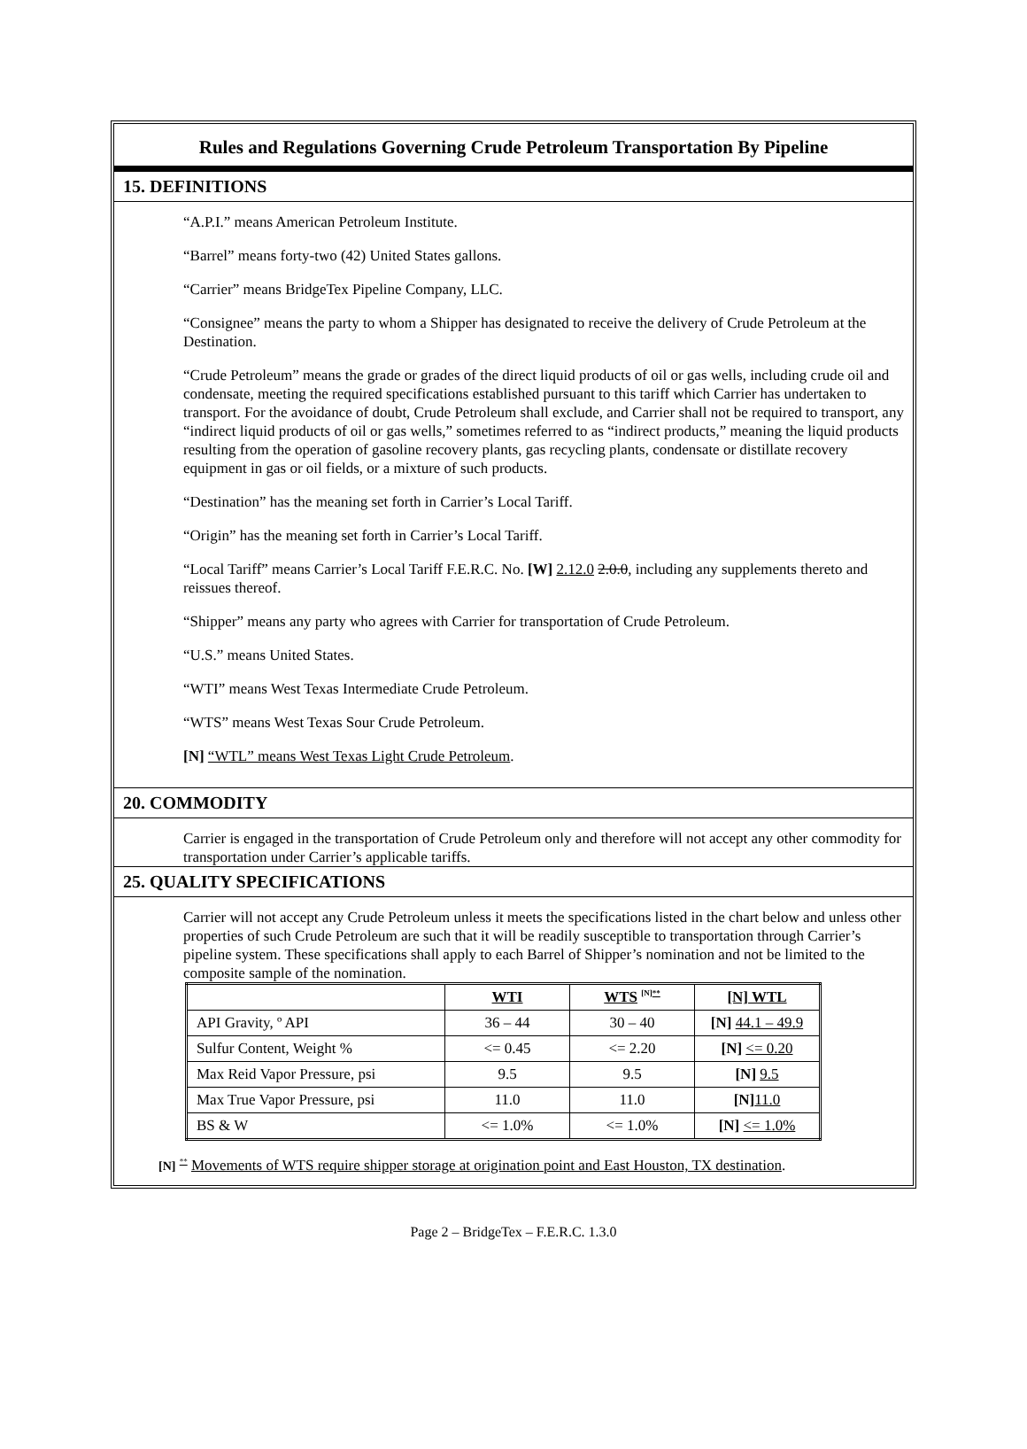Rules and Regulations Governing Crude Petroleum Transportation By Pipeline
15. DEFINITIONS
“A.P.I.” means American Petroleum Institute.
“Barrel” means forty-two (42) United States gallons.
“Carrier” means BridgeTex Pipeline Company, LLC.
“Consignee” means the party to whom a Shipper has designated to receive the delivery of Crude Petroleum at the Destination.
“Crude Petroleum” means the grade or grades of the direct liquid products of oil or gas wells, including crude oil and condensate, meeting the required specifications established pursuant to this tariff which Carrier has undertaken to transport. For the avoidance of doubt, Crude Petroleum shall exclude, and Carrier shall not be required to transport, any “indirect liquid products of oil or gas wells,” sometimes referred to as “indirect products,” meaning the liquid products resulting from the operation of gasoline recovery plants, gas recycling plants, condensate or distillate recovery equipment in gas or oil fields, or a mixture of such products.
“Destination” has the meaning set forth in Carrier’s Local Tariff.
“Origin” has the meaning set forth in Carrier’s Local Tariff.
“Local Tariff” means Carrier’s Local Tariff F.E.R.C. No. [W] 2.12.0 2.0.0, including any supplements thereto and reissues thereof.
“Shipper” means any party who agrees with Carrier for transportation of Crude Petroleum.
“U.S.” means United States.
“WTI” means West Texas Intermediate Crude Petroleum.
“WTS” means West Texas Sour Crude Petroleum.
[N] “WTL” means West Texas Light Crude Petroleum.
20. COMMODITY
Carrier is engaged in the transportation of Crude Petroleum only and therefore will not accept any other commodity for transportation under Carrier’s applicable tariffs.
25. QUALITY SPECIFICATIONS
Carrier will not accept any Crude Petroleum unless it meets the specifications listed in the chart below and unless other properties of such Crude Petroleum are such that it will be readily susceptible to transportation through Carrier’s pipeline system. These specifications shall apply to each Barrel of Shipper’s nomination and not be limited to the composite sample of the nomination.
| | WTI | WTS <sup>[N]**</sup> | [N] WTL |
| API Gravity, º API | 36 – 44 | 30 – 40 | [N] 44.1 – 49.9 |
| Sulfur Content, Weight % | <= 0.45 | <= 2.20 | [N] <= 0.20 |
| Max Reid Vapor Pressure, psi | 9.5 | 9.5 | [N] 9.5 |
| Max True Vapor Pressure, psi | 11.0 | 11.0 | [N] 11.0 |
| BS & W | <= 1.0% | <= 1.0% | [N] <= 1.0% |
[N] <sup>**</sup> Movements of WTS require shipper storage at origination point and East Houston, TX destination.
Page 2 – BridgeTex – F.E.R.C. 1.3.0